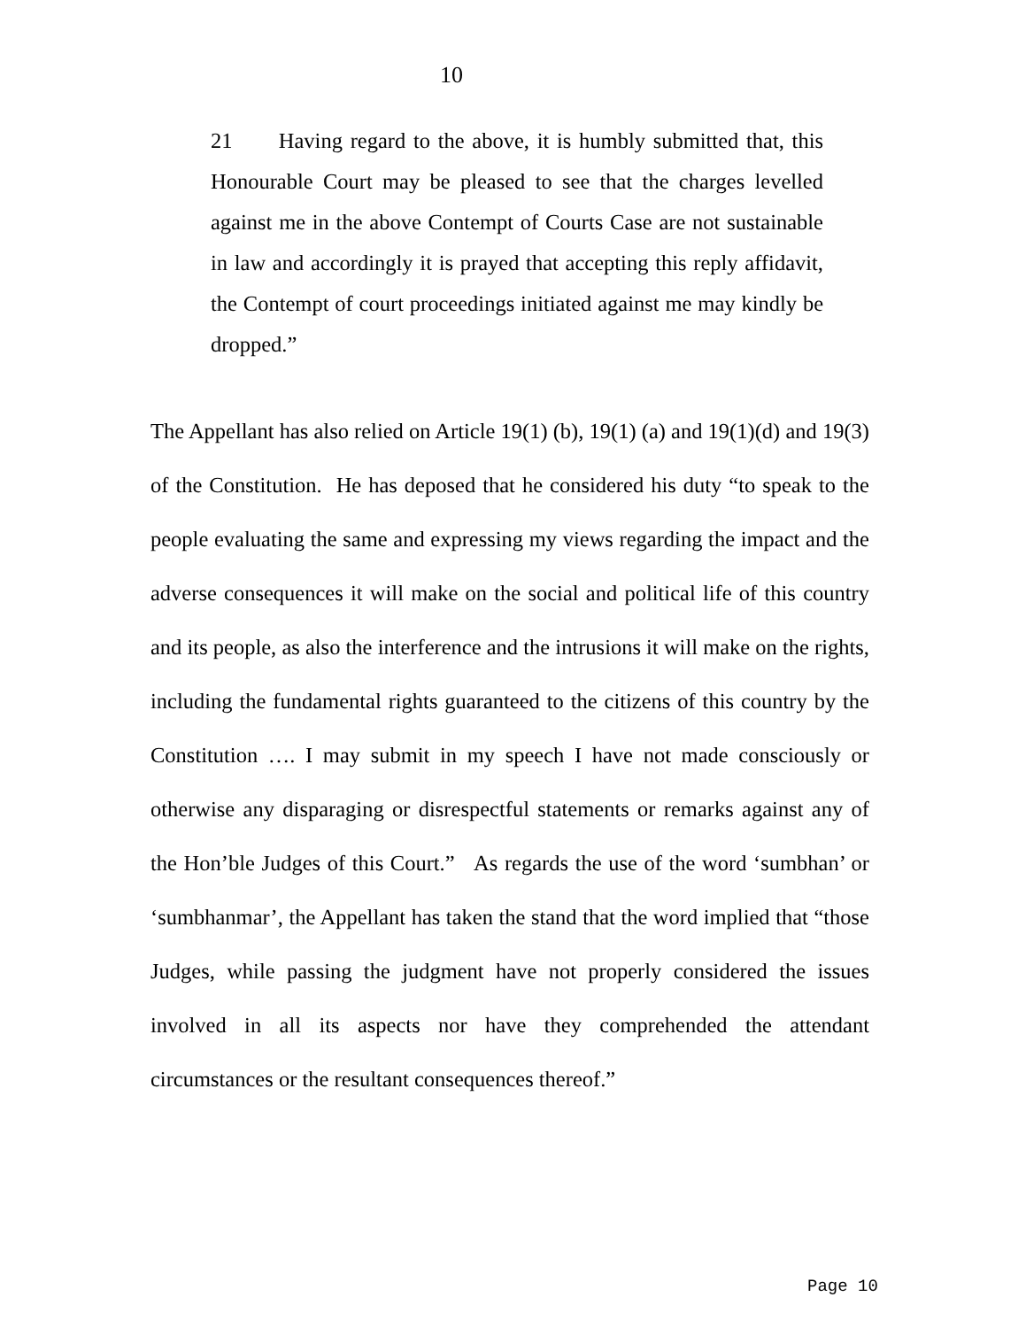10
21 Having regard to the above, it is humbly submitted that, this Honourable Court may be pleased to see that the charges levelled against me in the above Contempt of Courts Case are not sustainable in law and accordingly it is prayed that accepting this reply affidavit, the Contempt of court proceedings initiated against me may kindly be dropped.”
The Appellant has also relied on Article 19(1) (b), 19(1) (a) and 19(1)(d) and 19(3) of the Constitution. He has deposed that he considered his duty “to speak to the people evaluating the same and expressing my views regarding the impact and the adverse consequences it will make on the social and political life of this country and its people, as also the interference and the intrusions it will make on the rights, including the fundamental rights guaranteed to the citizens of this country by the Constitution …. I may submit in my speech I have not made consciously or otherwise any disparaging or disrespectful statements or remarks against any of the Hon’ble Judges of this Court.” As regards the use of the word ‘sumbhan’ or ‘sumbhanmar’, the Appellant has taken the stand that the word implied that “those Judges, while passing the judgment have not properly considered the issues involved in all its aspects nor have they comprehended the attendant circumstances or the resultant consequences thereof.”
Page 10